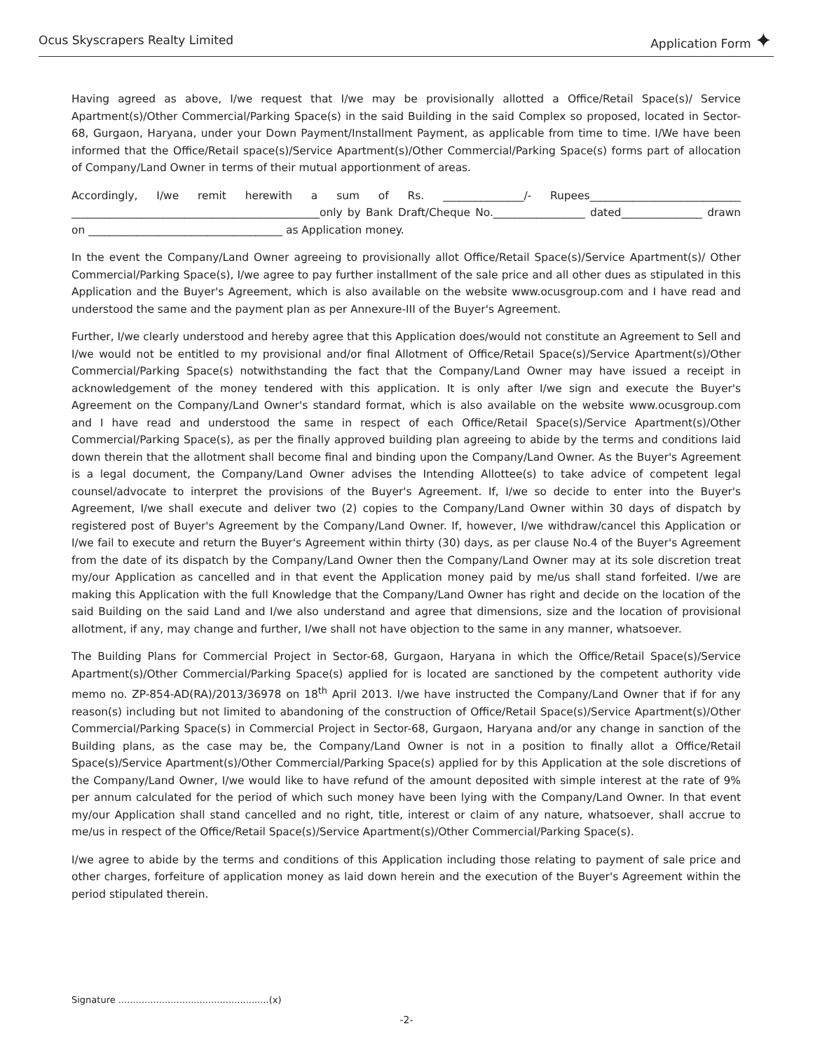Ocus Skyscrapers Realty Limited Application Form ✦
Having agreed as above, I/we request that I/we may be provisionally allotted a Office/Retail Space(s)/ Service Apartment(s)/Other Commercial/Parking Space(s) in the said Building in the said Complex so proposed, located in Sector-68, Gurgaon, Haryana, under your Down Payment/Installment Payment, as applicable from time to time. I/We have been informed that the Office/Retail space(s)/Service Apartment(s)/Other Commercial/Parking Space(s) forms part of allocation of Company/Land Owner in terms of their mutual apportionment of areas.
Accordingly, I/we remit herewith a sum of Rs. _______________/- Rupees____________________________ ______________________________________________only by Bank Draft/Cheque No._________________ dated_______________ drawn on ____________________________________ as Application money.
In the event the Company/Land Owner agreeing to provisionally allot Office/Retail Space(s)/Service Apartment(s)/ Other Commercial/Parking Space(s), I/we agree to pay further installment of the sale price and all other dues as stipulated in this Application and the Buyer's Agreement, which is also available on the website www.ocusgroup.com and I have read and understood the same and the payment plan as per Annexure-III of the Buyer's Agreement.
Further, I/we clearly understood and hereby agree that this Application does/would not constitute an Agreement to Sell and I/we would not be entitled to my provisional and/or final Allotment of Office/Retail Space(s)/Service Apartment(s)/Other Commercial/Parking Space(s) notwithstanding the fact that the Company/Land Owner may have issued a receipt in acknowledgement of the money tendered with this application. It is only after I/we sign and execute the Buyer's Agreement on the Company/Land Owner's standard format, which is also available on the website www.ocusgroup.com and I have read and understood the same in respect of each Office/Retail Space(s)/Service Apartment(s)/Other Commercial/Parking Space(s), as per the finally approved building plan agreeing to abide by the terms and conditions laid down therein that the allotment shall become final and binding upon the Company/Land Owner. As the Buyer's Agreement is a legal document, the Company/Land Owner advises the Intending Allottee(s) to take advice of competent legal counsel/advocate to interpret the provisions of the Buyer's Agreement. If, I/we so decide to enter into the Buyer's Agreement, I/we shall execute and deliver two (2) copies to the Company/Land Owner within 30 days of dispatch by registered post of Buyer's Agreement by the Company/Land Owner. If, however, I/we withdraw/cancel this Application or I/we fail to execute and return the Buyer's Agreement within thirty (30) days, as per clause No.4 of the Buyer's Agreement from the date of its dispatch by the Company/Land Owner then the Company/Land Owner may at its sole discretion treat my/our Application as cancelled and in that event the Application money paid by me/us shall stand forfeited. I/we are making this Application with the full Knowledge that the Company/Land Owner has right and decide on the location of the said Building on the said Land and I/we also understand and agree that dimensions, size and the location of provisional allotment, if any, may change and further, I/we shall not have objection to the same in any manner, whatsoever.
The Building Plans for Commercial Project in Sector-68, Gurgaon, Haryana in which the Office/Retail Space(s)/Service Apartment(s)/Other Commercial/Parking Space(s) applied for is located are sanctioned by the competent authority vide memo no. ZP-854-AD(RA)/2013/36978 on 18<sup>th</sup> April 2013. I/we have instructed the Company/Land Owner that if for any reason(s) including but not limited to abandoning of the construction of Office/Retail Space(s)/Service Apartment(s)/Other Commercial/Parking Space(s) in Commercial Project in Sector-68, Gurgaon, Haryana and/or any change in sanction of the Building plans, as the case may be, the Company/Land Owner is not in a position to finally allot a Office/Retail Space(s)/Service Apartment(s)/Other Commercial/Parking Space(s) applied for by this Application at the sole discretions of the Company/Land Owner, I/we would like to have refund of the amount deposited with simple interest at the rate of 9% per annum calculated for the period of which such money have been lying with the Company/Land Owner. In that event my/our Application shall stand cancelled and no right, title, interest or claim of any nature, whatsoever, shall accrue to me/us in respect of the Office/Retail Space(s)/Service Apartment(s)/Other Commercial/Parking Space(s).
I/we agree to abide by the terms and conditions of this Application including those relating to payment of sale price and other charges, forfeiture of application money as laid down herein and the execution of the Buyer's Agreement within the period stipulated therein.
Signature ....................................................(x)
-2-